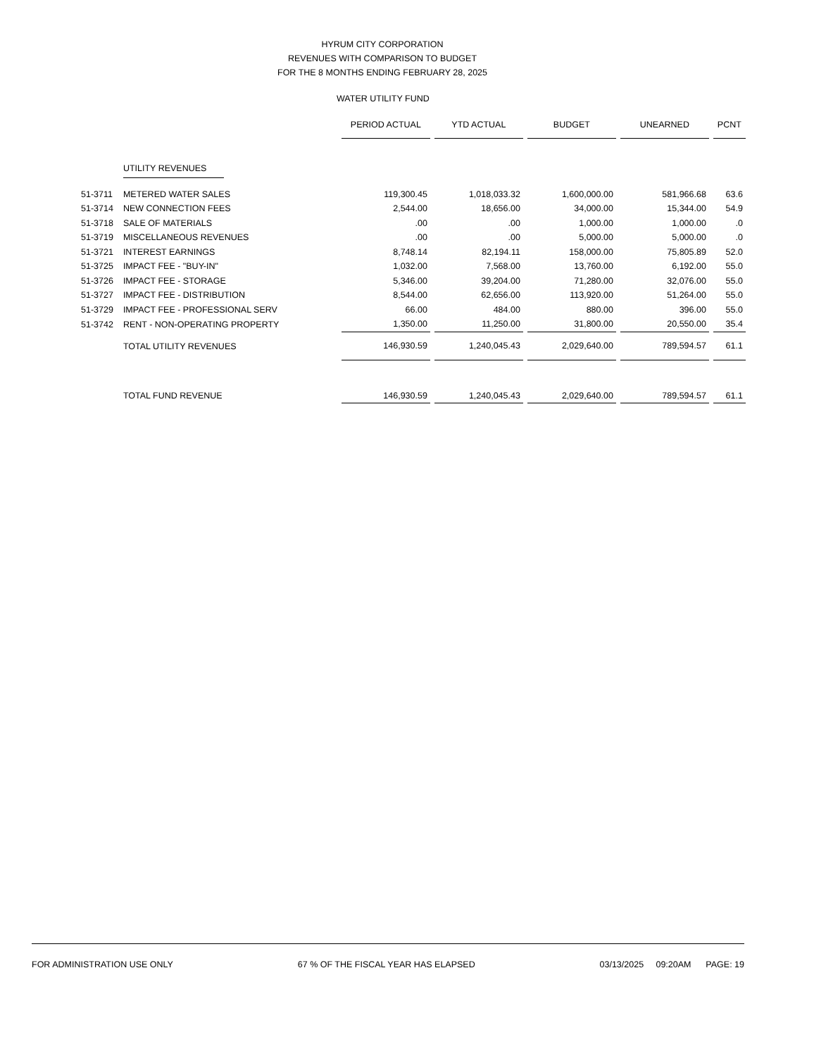HYRUM CITY CORPORATION
REVENUES WITH COMPARISON TO BUDGET
FOR THE 8 MONTHS ENDING FEBRUARY 28, 2025
WATER UTILITY FUND
| | | PERIOD ACTUAL | YTD ACTUAL | BUDGET | UNEARNED | PCNT |
| --- | --- | --- | --- | --- | --- | --- |
| | UTILITY REVENUES | | | | | |
| 51-3711 | METERED WATER SALES | 119,300.45 | 1,018,033.32 | 1,600,000.00 | 581,966.68 | 63.6 |
| 51-3714 | NEW CONNECTION FEES | 2,544.00 | 18,656.00 | 34,000.00 | 15,344.00 | 54.9 |
| 51-3718 | SALE OF MATERIALS | .00 | .00 | 1,000.00 | 1,000.00 | .0 |
| 51-3719 | MISCELLANEOUS REVENUES | .00 | .00 | 5,000.00 | 5,000.00 | .0 |
| 51-3721 | INTEREST EARNINGS | 8,748.14 | 82,194.11 | 158,000.00 | 75,805.89 | 52.0 |
| 51-3725 | IMPACT FEE - "BUY-IN" | 1,032.00 | 7,568.00 | 13,760.00 | 6,192.00 | 55.0 |
| 51-3726 | IMPACT FEE - STORAGE | 5,346.00 | 39,204.00 | 71,280.00 | 32,076.00 | 55.0 |
| 51-3727 | IMPACT FEE - DISTRIBUTION | 8,544.00 | 62,656.00 | 113,920.00 | 51,264.00 | 55.0 |
| 51-3729 | IMPACT FEE - PROFESSIONAL SERV | 66.00 | 484.00 | 880.00 | 396.00 | 55.0 |
| 51-3742 | RENT - NON-OPERATING PROPERTY | 1,350.00 | 11,250.00 | 31,800.00 | 20,550.00 | 35.4 |
| | TOTAL UTILITY REVENUES | 146,930.59 | 1,240,045.43 | 2,029,640.00 | 789,594.57 | 61.1 |
| | TOTAL FUND REVENUE | 146,930.59 | 1,240,045.43 | 2,029,640.00 | 789,594.57 | 61.1 |
FOR ADMINISTRATION USE ONLY 67 % OF THE FISCAL YEAR HAS ELAPSED 03/13/2025 09:20AM PAGE: 19